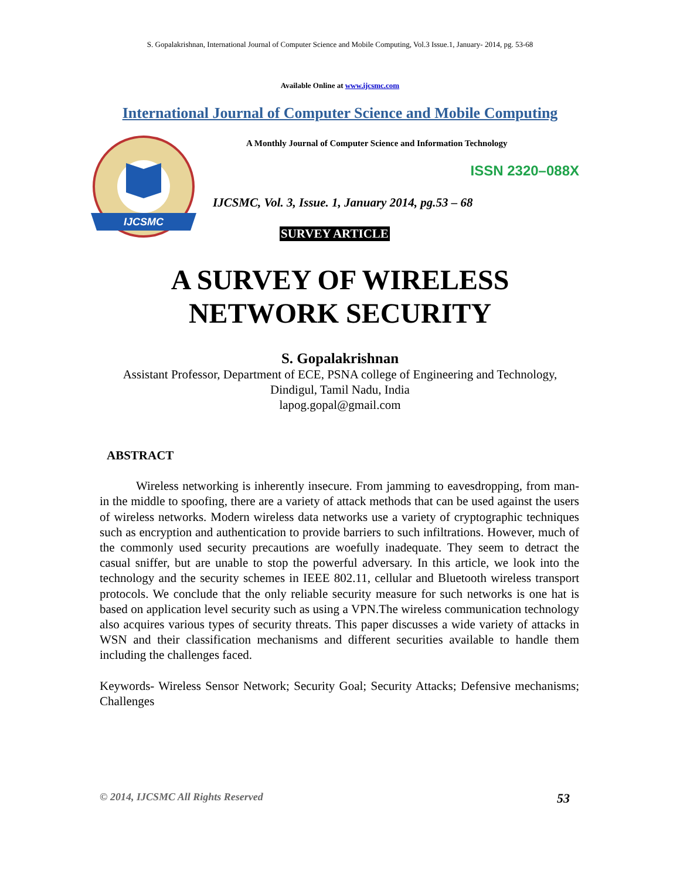S. Gopalakrishnan, International Journal of Computer Science and Mobile Computing, Vol.3 Issue.1, January- 2014, pg. 53-68
Available Online at www.ijcsmc.com
International Journal of Computer Science and Mobile Computing
IJCSMC
A Monthly Journal of Computer Science and Information Technology
ISSN 2320–088X
IJCSMC, Vol. 3, Issue. 1, January 2014, pg.53 – 68
SURVEY ARTICLE
A SURVEY OF WIRELESS
NETWORK SECURITY
S. Gopalakrishnan
Assistant Professor, Department of ECE, PSNA college of Engineering and Technology,
Dindigul, Tamil Nadu, India
lapog.gopal@gmail.com
ABSTRACT
Wireless networking is inherently insecure. From jamming to eavesdropping, from man-in the middle to spoofing, there are a variety of attack methods that can be used against the users of wireless networks. Modern wireless data networks use a variety of cryptographic techniques such as encryption and authentication to provide barriers to such infiltrations. However, much of the commonly used security precautions are woefully inadequate. They seem to detract the casual sniffer, but are unable to stop the powerful adversary. In this article, we look into the technology and the security schemes in IEEE 802.11, cellular and Bluetooth wireless transport protocols. We conclude that the only reliable security measure for such networks is one hat is based on application level security such as using a VPN.The wireless communication technology also acquires various types of security threats. This paper discusses a wide variety of attacks in WSN and their classification mechanisms and different securities available to handle them including the challenges faced.
Keywords- Wireless Sensor Network; Security Goal; Security Attacks; Defensive mechanisms; Challenges
© 2014, IJCSMC All Rights Reserved 53